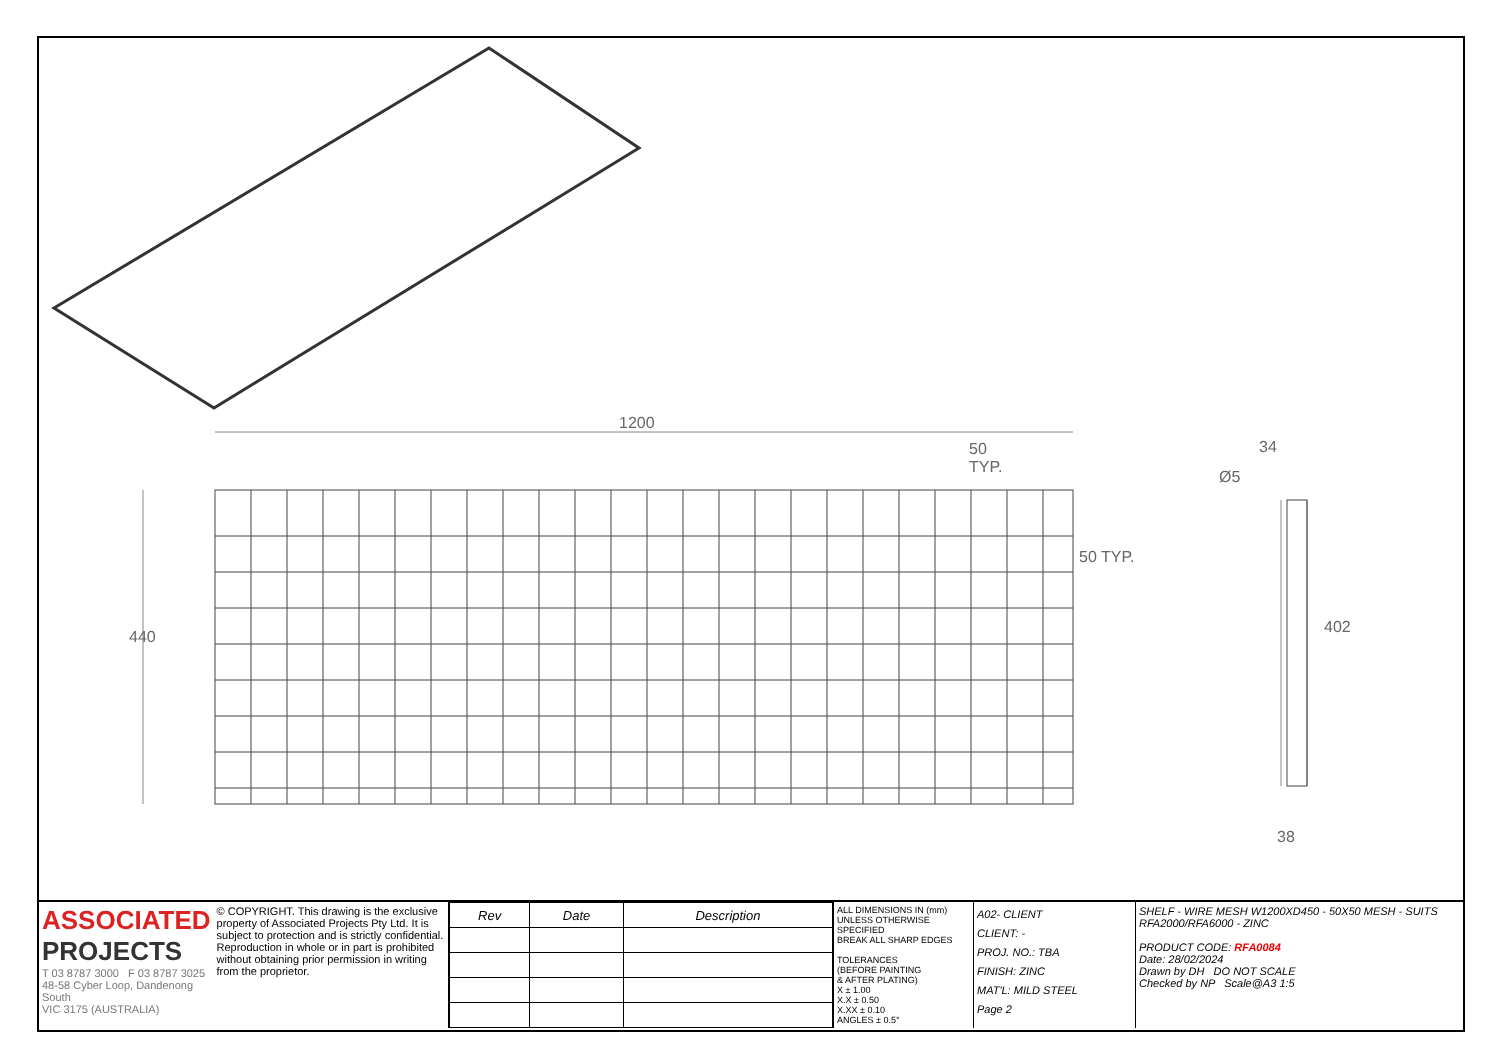1200
50
TYP.
440
50 TYP.
34
Ø5
402
38
ASSOCIATED
PROJECTS
T 03 8787 3000 F 03 8787 3025
48-58 Cyber Loop, Dandenong South
VIC 3175 (AUSTRALIA)
© COPYRIGHT. This drawing is the exclusive property of Associated Projects Pty Ltd. It is subject to protection and is strictly confidential. Reproduction in whole or in part is prohibited without obtaining prior permission in writing from the proprietor.
| Rev | Date | Description |
| --- | --- | --- |
ALL DIMENSIONS IN (mm)
UNLESS OTHERWISE SPECIFIED
BREAK ALL SHARP EDGES
TOLERANCES
(BEFORE PAINTING
& AFTER PLATING)
X ± 1.00
X.X ± 0.50
X.XX ± 0.10
ANGLES ± 0.5°
A02- CLIENT
CLIENT: -
PROJ. NO.: TBA
FINISH: ZINC
MAT'L: MILD STEEL
Page 2
SHELF - WIRE MESH W1200XD450 - 50X50 MESH - SUITS RFA2000/RFA6000 - ZINC
PRODUCT CODE: RFA0084
Date: 28/02/2024
Drawn by DH DO NOT SCALE
Checked by NP Scale@A3 1:5